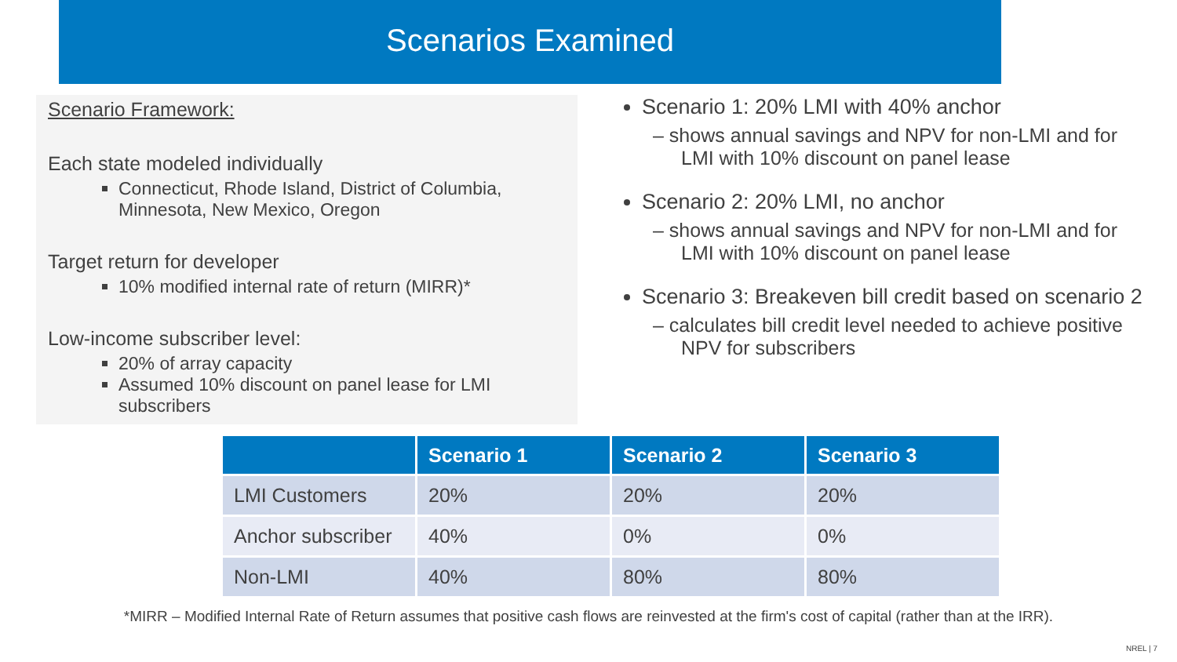Scenarios Examined
Scenario Framework:
Each state modeled individually
Connecticut, Rhode Island, District of Columbia, Minnesota, New Mexico, Oregon
Target return for developer
10% modified internal rate of return (MIRR)*
Low-income subscriber level:
20% of array capacity
Assumed 10% discount on panel lease for LMI subscribers
Scenario 1: 20% LMI with 40% anchor
– shows annual savings and NPV for non-LMI and for LMI with 10% discount on panel lease
Scenario 2: 20% LMI, no anchor
– shows annual savings and NPV for non-LMI and for LMI with 10% discount on panel lease
Scenario 3: Breakeven bill credit based on scenario 2
– calculates bill credit level needed to achieve positive NPV for subscribers
| | Scenario 1 | Scenario 2 | Scenario 3 |
| --- | --- | --- | --- |
| LMI Customers | 20% | 20% | 20% |
| Anchor subscriber | 40% | 0% | 0% |
| Non-LMI | 40% | 80% | 80% |
*MIRR – Modified Internal Rate of Return assumes that positive cash flows are reinvested at the firm's cost of capital (rather than at the IRR).
NREL | 7